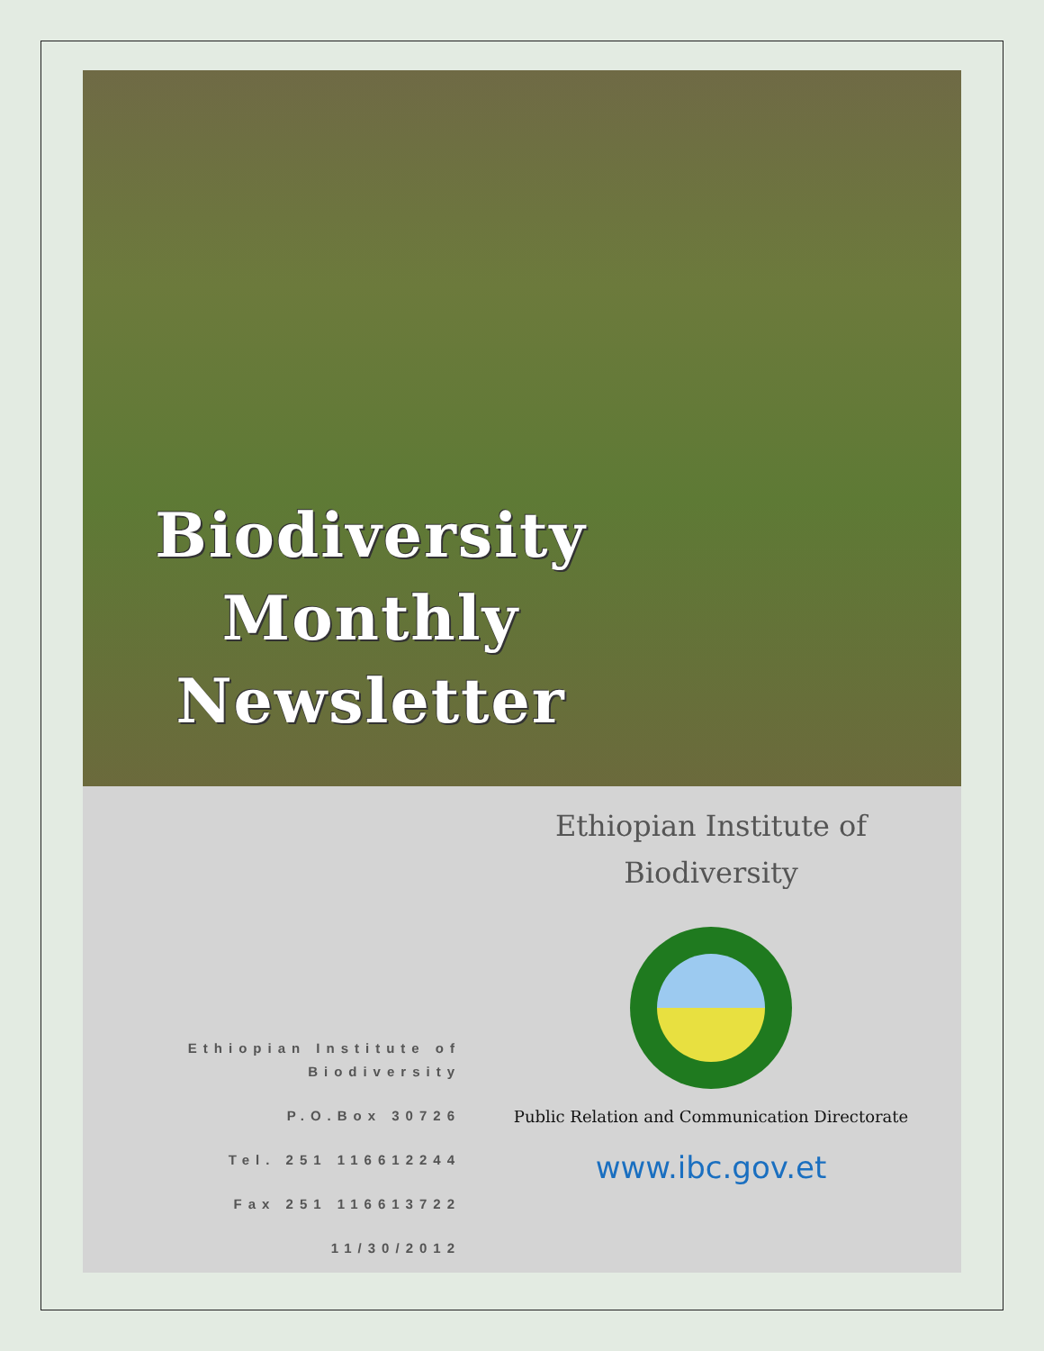Biodiversity
Monthly
Newsletter
Ethiopian Institute of Biodiversity
P.O.Box 30726
Tel. 251 116612244
Fax 251 116613722
11/30/2012
Ethiopian Institute of
Biodiversity
Public Relation and Communication Directorate
www.ibc.gov.et